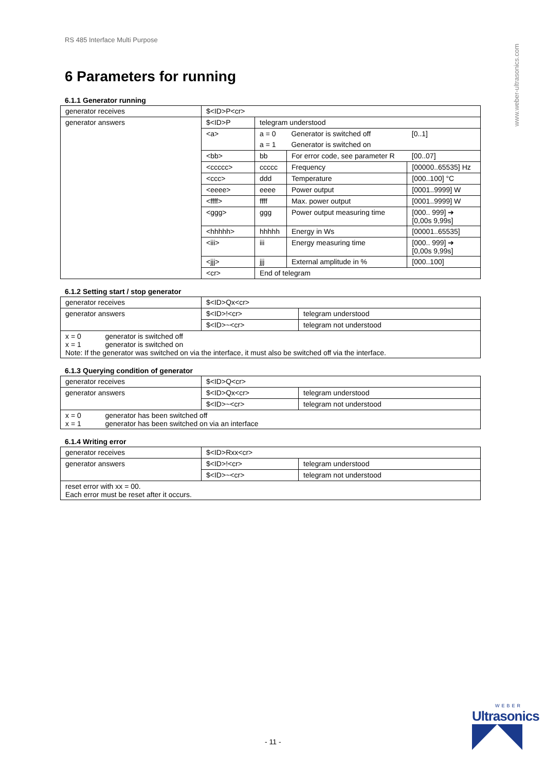www.weber-ultrasonics.com
RS 485 Interface Multi Purpose
6 Parameters for running
6.1.1 Generator running
| generator receives | $<ID>P<cr> | | | |
| generator answers | $<ID>P | telegram understood | | |
| | <a> | a = 0 | Generator is switched off | [0..1] |
| | | a = 1 | Generator is switched on | |
| | <bb> | bb | For error code, see parameter R | [00..07] |
| | <ccccc> | ccccc | Frequency | [00000..65535] Hz |
| | <ccc> | ddd | Temperature | [000..100] °C |
| | <eeee> | eeee | Power output | [0001..9999] W |
| | <ffff> | ffff | Max. power output | [0001..9999] W |
| | <ggg> | ggg | Power output measuring time | [000.. 999] ➔ [0,00s 9,99s] |
| | <hhhhh> | hhhhh | Energy in Ws | [00001..65535] |
| | <iii> | iii | Energy measuring time | [000.. 999] ➔ [0,00s 9,99s] |
| | <jjj> | jjj | External amplitude in % | [000..100] |
| | <cr> | End of telegram | | |
6.1.2 Setting start / stop generator
| generator receives | $<ID>Qx<cr> | |
| generator answers | $<ID>!<cr> | telegram understood |
| | $<ID>~<cr> | telegram not understood |
| x = 0 generator is switched off x = 1 generator is switched on Note: If the generator was switched on via the interface, it must also be switched off via the interface. | | |
6.1.3 Querying condition of generator
| generator receives | $<ID>Q<cr> | |
| generator answers | $<ID>Qx<cr> | telegram understood |
| | $<ID>~<cr> | telegram not understood |
| x = 0 generator has been switched off x = 1 generator has been switched on via an interface | | |
6.1.4 Writing error
| generator receives | $<ID>Rxx<cr> | |
| generator answers | $<ID>!<cr> | telegram understood |
| | $<ID>~<cr> | telegram not understood |
| reset error with xx = 00. Each error must be reset after it occurs. | | |
- 11 -
WEBER
Ultrasonics